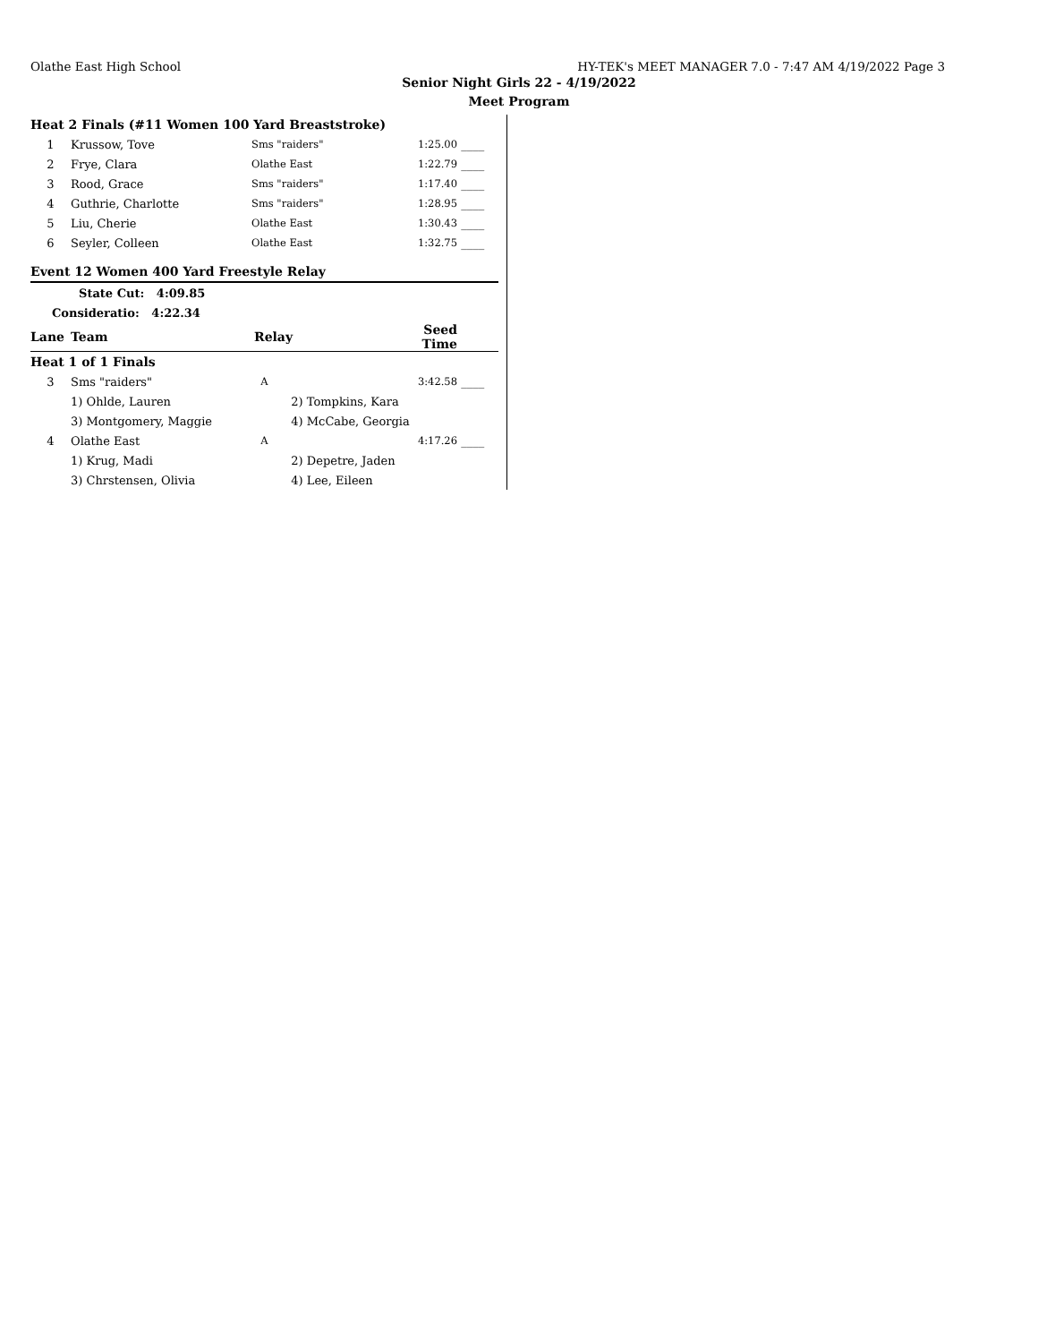Olathe East High School HY-TEK's MEET MANAGER 7.0 - 7:47 AM 4/19/2022 Page 3
Senior Night Girls 22 - 4/19/2022
Meet Program
| Heat 2 Finals (#11 Women 100 Yard Breaststroke) | | | | |
| 1 | Krussow, Tove | Sms "raiders" | 1:25.00 | ____ |
| 2 | Frye, Clara | Olathe East | 1:22.79 | ____ |
| 3 | Rood, Grace | Sms "raiders" | 1:17.40 | ____ |
| 4 | Guthrie, Charlotte | Sms "raiders" | 1:28.95 | ____ |
| 5 | Liu, Cherie | Olathe East | 1:30.43 | ____ |
| 6 | Seyler, Colleen | Olathe East | 1:32.75 | ____ |
| Event 12 Women 400 Yard Freestyle Relay | | | | |
| | State Cut: 4:09.85 | | | |
| Consideratio: 4:22.34 | | | | |
| Lane | Team | Relay | Seed Time | |
| Heat 1 of 1 Finals | | | | |
| 3 | Sms "raiders" | A | 3:42.58 | ____ |
| | 1) Ohlde, Lauren | 2) Tompkins, Kara | | |
| | 3) Montgomery, Maggie | 4) McCabe, Georgia | | |
| 4 | Olathe East | A | 4:17.26 | ____ |
| | 1) Krug, Madi | 2) Depetre, Jaden | | |
| | 3) Chrstensen, Olivia | 4) Lee, Eileen | | |